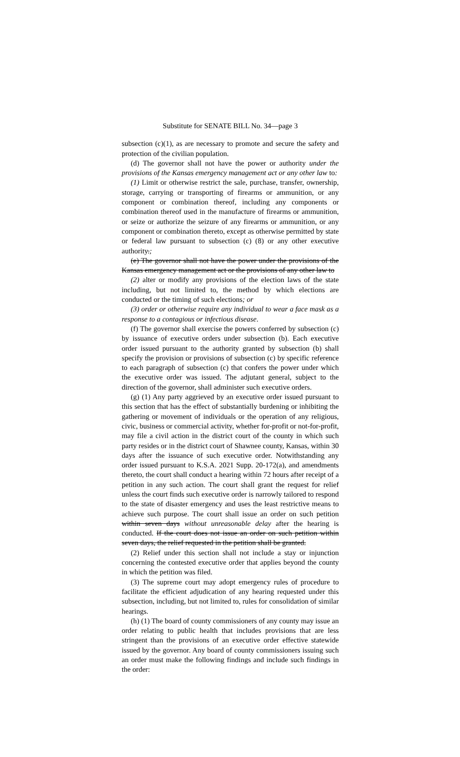Substitute for SENATE BILL No. 34—page 3
subsection (c)(1), as are necessary to promote and secure the safety and protection of the civilian population.
(d) The governor shall not have the power or authority under the provisions of the Kansas emergency management act or any other law to:
(1) Limit or otherwise restrict the sale, purchase, transfer, ownership, storage, carrying or transporting of firearms or ammunition, or any component or combination thereof, including any components or combination thereof used in the manufacture of firearms or ammunition, or seize or authorize the seizure of any firearms or ammunition, or any component or combination thereto, except as otherwise permitted by state or federal law pursuant to subsection (c) (8) or any other executive authority.;
(e) The governor shall not have the power under the provisions of the Kansas emergency management act or the provisions of any other law to
(2) alter or modify any provisions of the election laws of the state including, but not limited to, the method by which elections are conducted or the timing of such elections; or
(3) order or otherwise require any individual to wear a face mask as a response to a contagious or infectious disease.
(f) The governor shall exercise the powers conferred by subsection (c) by issuance of executive orders under subsection (b). Each executive order issued pursuant to the authority granted by subsection (b) shall specify the provision or provisions of subsection (c) by specific reference to each paragraph of subsection (c) that confers the power under which the executive order was issued. The adjutant general, subject to the direction of the governor, shall administer such executive orders.
(g) (1) Any party aggrieved by an executive order issued pursuant to this section that has the effect of substantially burdening or inhibiting the gathering or movement of individuals or the operation of any religious, civic, business or commercial activity, whether for-profit or not-for-profit, may file a civil action in the district court of the county in which such party resides or in the district court of Shawnee county, Kansas, within 30 days after the issuance of such executive order. Notwithstanding any order issued pursuant to K.S.A. 2021 Supp. 20-172(a), and amendments thereto, the court shall conduct a hearing within 72 hours after receipt of a petition in any such action. The court shall grant the request for relief unless the court finds such executive order is narrowly tailored to respond to the state of disaster emergency and uses the least restrictive means to achieve such purpose. The court shall issue an order on such petition within seven days without unreasonable delay after the hearing is conducted. If the court does not issue an order on such petition within seven days, the relief requested in the petition shall be granted.
(2) Relief under this section shall not include a stay or injunction concerning the contested executive order that applies beyond the county in which the petition was filed.
(3) The supreme court may adopt emergency rules of procedure to facilitate the efficient adjudication of any hearing requested under this subsection, including, but not limited to, rules for consolidation of similar hearings.
(h) (1) The board of county commissioners of any county may issue an order relating to public health that includes provisions that are less stringent than the provisions of an executive order effective statewide issued by the governor. Any board of county commissioners issuing such an order must make the following findings and include such findings in the order: